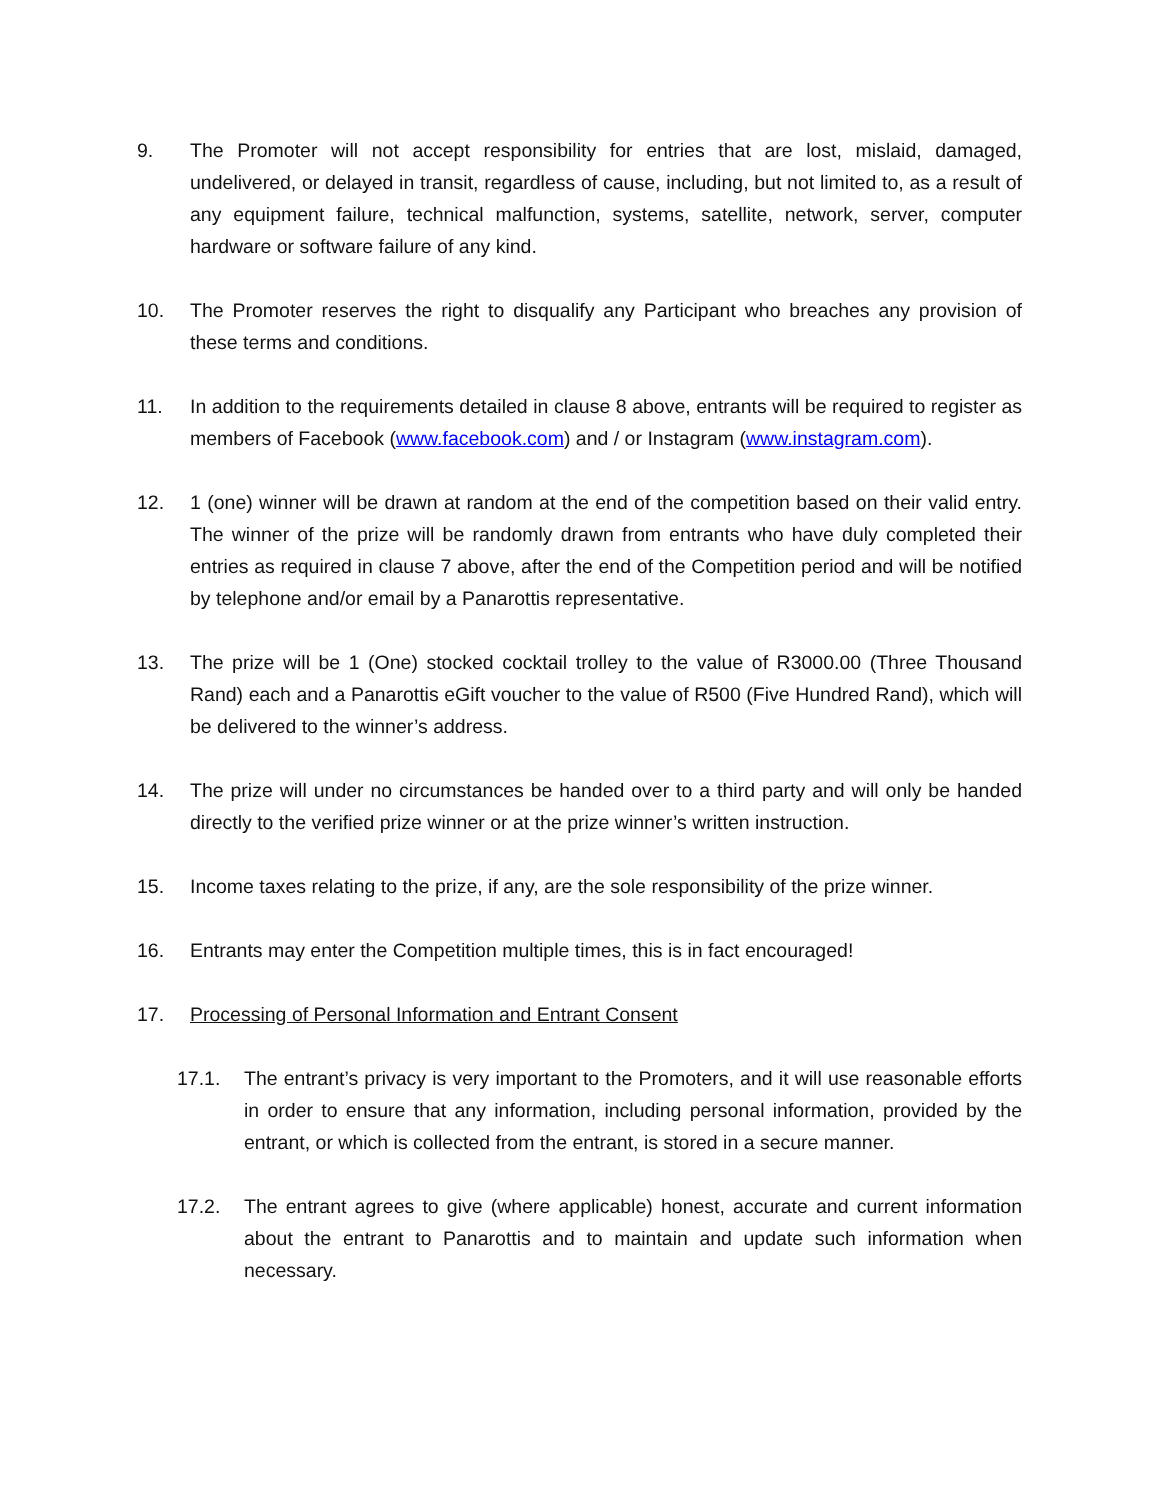9. The Promoter will not accept responsibility for entries that are lost, mislaid, damaged, undelivered, or delayed in transit, regardless of cause, including, but not limited to, as a result of any equipment failure, technical malfunction, systems, satellite, network, server, computer hardware or software failure of any kind.
10. The Promoter reserves the right to disqualify any Participant who breaches any provision of these terms and conditions.
11. In addition to the requirements detailed in clause 8 above, entrants will be required to register as members of Facebook (www.facebook.com) and / or Instagram (www.instagram.com).
12. 1 (one) winner will be drawn at random at the end of the competition based on their valid entry. The winner of the prize will be randomly drawn from entrants who have duly completed their entries as required in clause 7 above, after the end of the Competition period and will be notified by telephone and/or email by a Panarottis representative.
13. The prize will be 1 (One) stocked cocktail trolley to the value of R3000.00 (Three Thousand Rand) each and a Panarottis eGift voucher to the value of R500 (Five Hundred Rand), which will be delivered to the winner’s address.
14. The prize will under no circumstances be handed over to a third party and will only be handed directly to the verified prize winner or at the prize winner’s written instruction.
15. Income taxes relating to the prize, if any, are the sole responsibility of the prize winner.
16. Entrants may enter the Competition multiple times, this is in fact encouraged!
17. Processing of Personal Information and Entrant Consent
17.1. The entrant’s privacy is very important to the Promoters, and it will use reasonable efforts in order to ensure that any information, including personal information, provided by the entrant, or which is collected from the entrant, is stored in a secure manner.
17.2. The entrant agrees to give (where applicable) honest, accurate and current information about the entrant to Panarottis and to maintain and update such information when necessary.